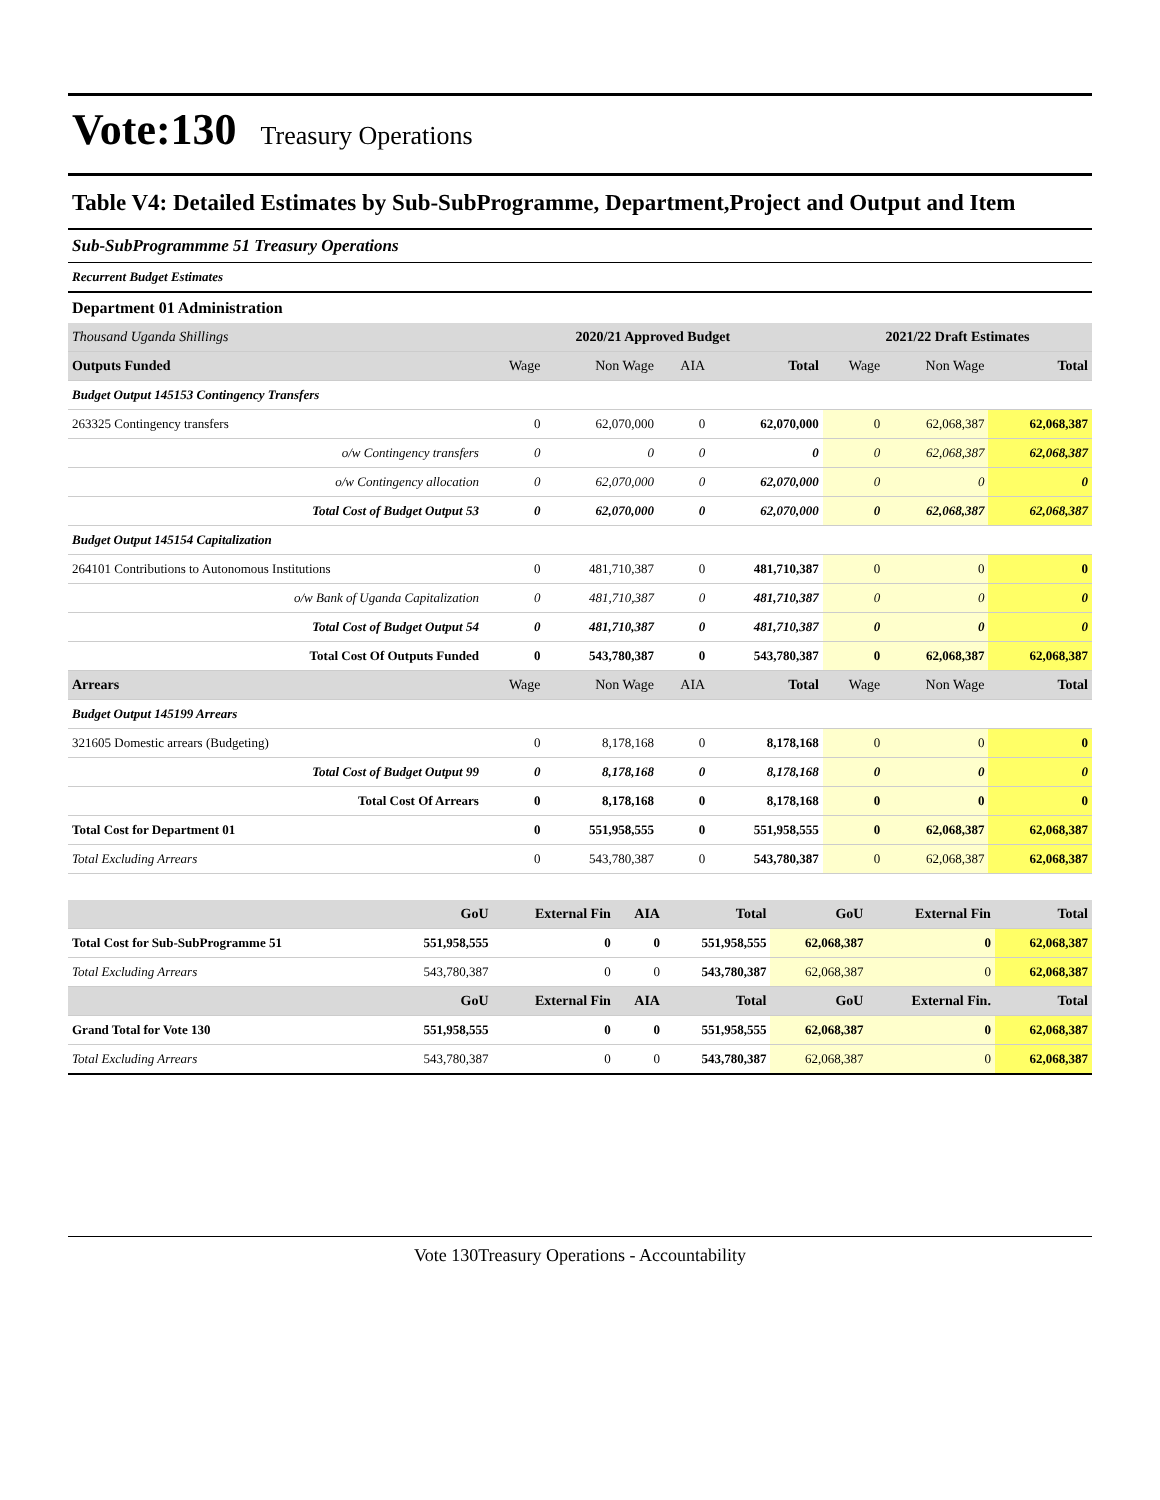Vote:130 Treasury Operations
Table V4: Detailed Estimates by Sub-SubProgramme, Department,Project and Output and Item
Sub-SubProgrammme 51 Treasury Operations
Recurrent Budget Estimates
Department 01 Administration
| Thousand Uganda Shillings | 2020/21 Approved Budget | | | | 2021/22 Draft Estimates | | |
| Outputs Funded | Wage | Non Wage | AIA | Total | Wage | Non Wage | Total |
| Budget Output 145153 Contingency Transfers | | | | | | | |
| 263325 Contingency transfers | 0 | 62,070,000 | 0 | 62,070,000 | 0 | 62,068,387 | 62,068,387 |
| o/w Contingency transfers | 0 | 0 | 0 | 0 | 0 | 62,068,387 | 62,068,387 |
| o/w Contingency allocation | 0 | 62,070,000 | 0 | 62,070,000 | 0 | 0 | 0 |
| Total Cost of Budget Output 53 | 0 | 62,070,000 | 0 | 62,070,000 | 0 | 62,068,387 | 62,068,387 |
| Budget Output 145154 Capitalization | | | | | | | |
| 264101 Contributions to Autonomous Institutions | 0 | 481,710,387 | 0 | 481,710,387 | 0 | 0 | 0 |
| o/w Bank of Uganda Capitalization | 0 | 481,710,387 | 0 | 481,710,387 | 0 | 0 | 0 |
| Total Cost of Budget Output 54 | 0 | 481,710,387 | 0 | 481,710,387 | 0 | 0 | 0 |
| Total Cost Of Outputs Funded | 0 | 543,780,387 | 0 | 543,780,387 | 0 | 62,068,387 | 62,068,387 |
| Arrears | Wage | Non Wage | AIA | Total | Wage | Non Wage | Total |
| Budget Output 145199 Arrears | | | | | | | |
| 321605 Domestic arrears (Budgeting) | 0 | 8,178,168 | 0 | 8,178,168 | 0 | 0 | 0 |
| Total Cost of Budget Output 99 | 0 | 8,178,168 | 0 | 8,178,168 | 0 | 0 | 0 |
| Total Cost Of Arrears | 0 | 8,178,168 | 0 | 8,178,168 | 0 | 0 | 0 |
| Total Cost for Department 01 | 0 | 551,958,555 | 0 | 551,958,555 | 0 | 62,068,387 | 62,068,387 |
| Total Excluding Arrears | 0 | 543,780,387 | 0 | 543,780,387 | 0 | 62,068,387 | 62,068,387 |
| | GoU | External Fin | AIA | Total | GoU | External Fin | Total |
| Total Cost for Sub-SubProgramme 51 | 551,958,555 | 0 | 0 | 551,958,555 | 62,068,387 | 0 | 62,068,387 |
| Total Excluding Arrears | 543,780,387 | 0 | 0 | 543,780,387 | 62,068,387 | 0 | 62,068,387 |
| | GoU | External Fin | AIA | Total | GoU | External Fin. | Total |
| Grand Total for Vote 130 | 551,958,555 | 0 | 0 | 551,958,555 | 62,068,387 | 0 | 62,068,387 |
| Total Excluding Arrears | 543,780,387 | 0 | 0 | 543,780,387 | 62,068,387 | 0 | 62,068,387 |
Vote 130Treasury Operations - Accountability